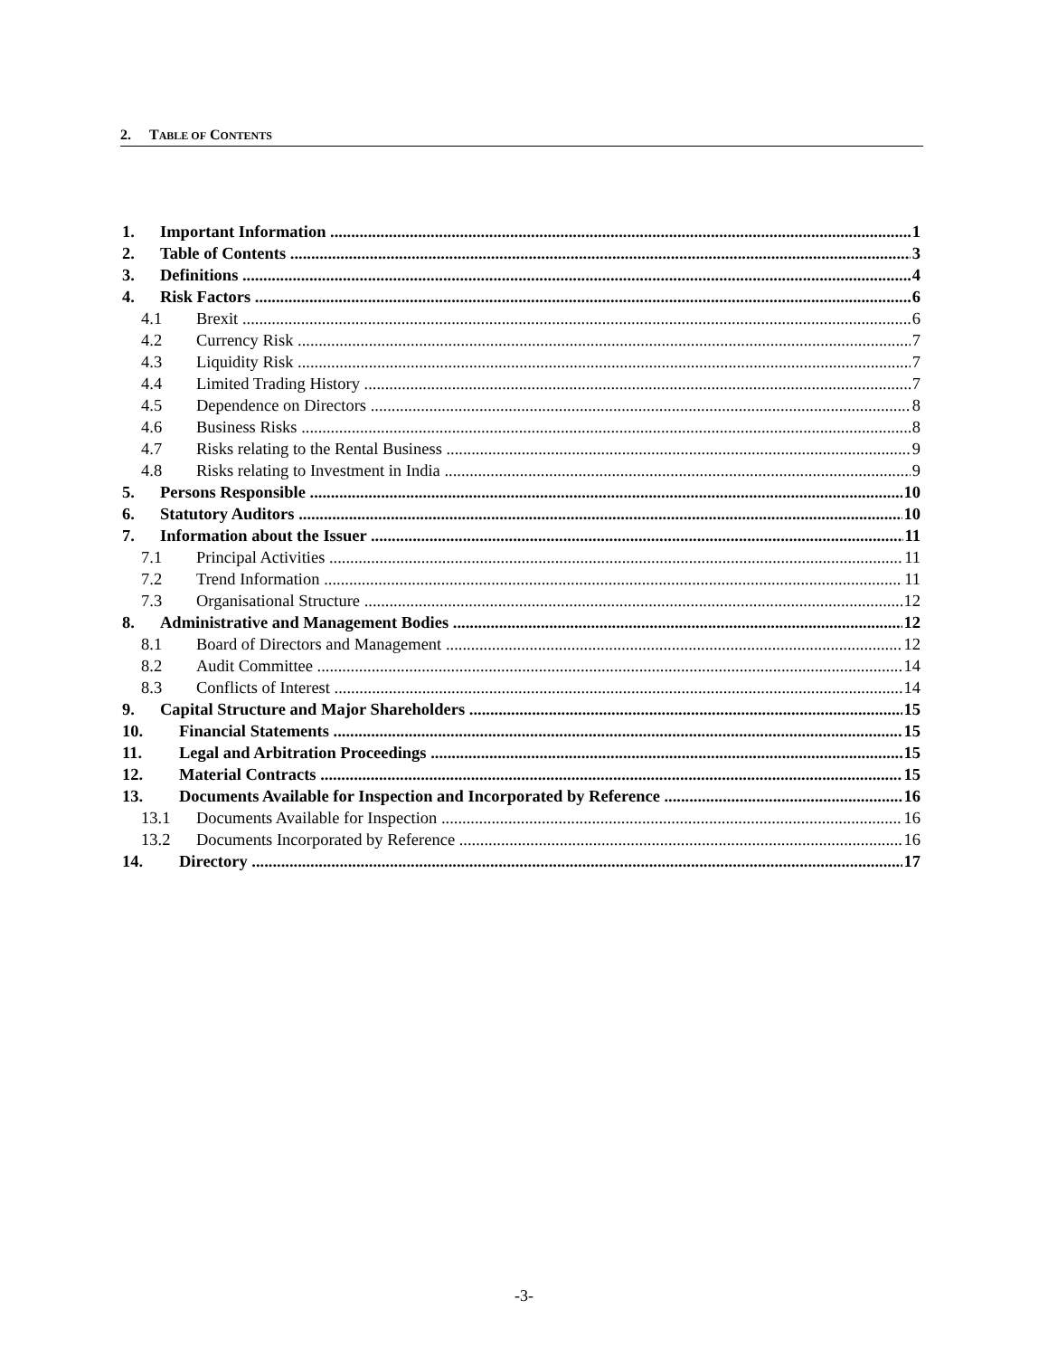2. TABLE OF CONTENTS
1. Important Information 1
2. Table of Contents 3
3. Definitions 4
4. Risk Factors 6
4.1 Brexit 6
4.2 Currency Risk 7
4.3 Liquidity Risk 7
4.4 Limited Trading History 7
4.5 Dependence on Directors 8
4.6 Business Risks 8
4.7 Risks relating to the Rental Business 9
4.8 Risks relating to Investment in India 9
5. Persons Responsible 10
6. Statutory Auditors 10
7. Information about the Issuer 11
7.1 Principal Activities 11
7.2 Trend Information 11
7.3 Organisational Structure 12
8. Administrative and Management Bodies 12
8.1 Board of Directors and Management 12
8.2 Audit Committee 14
8.3 Conflicts of Interest 14
9. Capital Structure and Major Shareholders 15
10. Financial Statements 15
11. Legal and Arbitration Proceedings 15
12. Material Contracts 15
13. Documents Available for Inspection and Incorporated by Reference 16
13.1 Documents Available for Inspection 16
13.2 Documents Incorporated by Reference 16
14. Directory 17
-3-